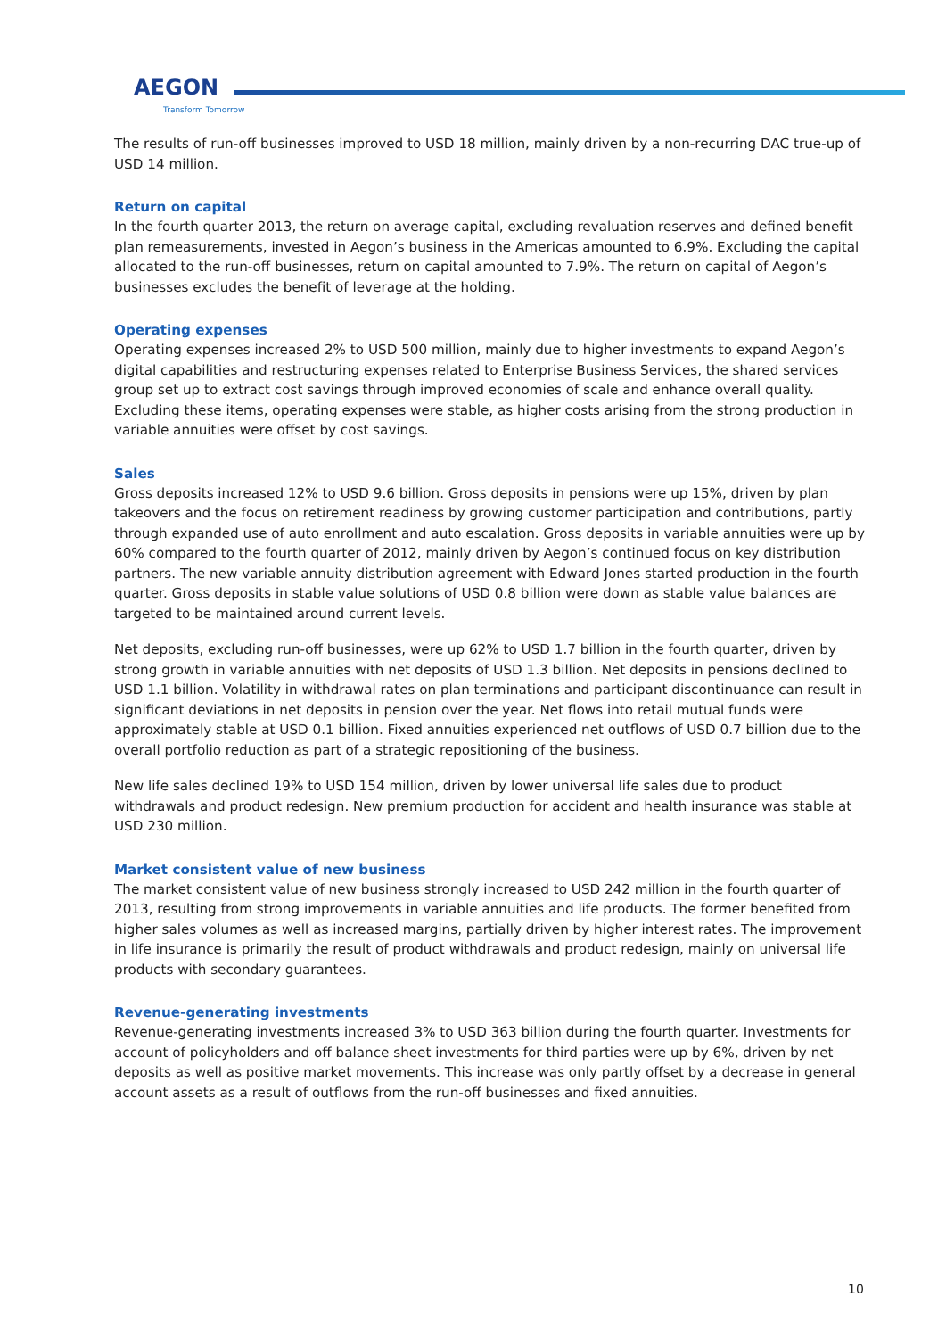AEGON
Transform Tomorrow
The results of run-off businesses improved to USD 18 million, mainly driven by a non-recurring DAC true-up of USD 14 million.
Return on capital
In the fourth quarter 2013, the return on average capital, excluding revaluation reserves and defined benefit plan remeasurements, invested in Aegon’s business in the Americas amounted to 6.9%. Excluding the capital allocated to the run-off businesses, return on capital amounted to 7.9%. The return on capital of Aegon’s businesses excludes the benefit of leverage at the holding.
Operating expenses
Operating expenses increased 2% to USD 500 million, mainly due to higher investments to expand Aegon’s digital capabilities and restructuring expenses related to Enterprise Business Services, the shared services group set up to extract cost savings through improved economies of scale and enhance overall quality. Excluding these items, operating expenses were stable, as higher costs arising from the strong production in variable annuities were offset by cost savings.
Sales
Gross deposits increased 12% to USD 9.6 billion. Gross deposits in pensions were up 15%, driven by plan takeovers and the focus on retirement readiness by growing customer participation and contributions, partly through expanded use of auto enrollment and auto escalation. Gross deposits in variable annuities were up by 60% compared to the fourth quarter of 2012, mainly driven by Aegon’s continued focus on key distribution partners. The new variable annuity distribution agreement with Edward Jones started production in the fourth quarter. Gross deposits in stable value solutions of USD 0.8 billion were down as stable value balances are targeted to be maintained around current levels.
Net deposits, excluding run-off businesses, were up 62% to USD 1.7 billion in the fourth quarter, driven by strong growth in variable annuities with net deposits of USD 1.3 billion. Net deposits in pensions declined to USD 1.1 billion. Volatility in withdrawal rates on plan terminations and participant discontinuance can result in significant deviations in net deposits in pension over the year. Net flows into retail mutual funds were approximately stable at USD 0.1 billion. Fixed annuities experienced net outflows of USD 0.7 billion due to the overall portfolio reduction as part of a strategic repositioning of the business.
New life sales declined 19% to USD 154 million, driven by lower universal life sales due to product withdrawals and product redesign. New premium production for accident and health insurance was stable at USD 230 million.
Market consistent value of new business
The market consistent value of new business strongly increased to USD 242 million in the fourth quarter of 2013, resulting from strong improvements in variable annuities and life products. The former benefited from higher sales volumes as well as increased margins, partially driven by higher interest rates. The improvement in life insurance is primarily the result of product withdrawals and product redesign, mainly on universal life products with secondary guarantees.
Revenue-generating investments
Revenue-generating investments increased 3% to USD 363 billion during the fourth quarter. Investments for account of policyholders and off balance sheet investments for third parties were up by 6%, driven by net deposits as well as positive market movements. This increase was only partly offset by a decrease in general account assets as a result of outflows from the run-off businesses and fixed annuities.
10